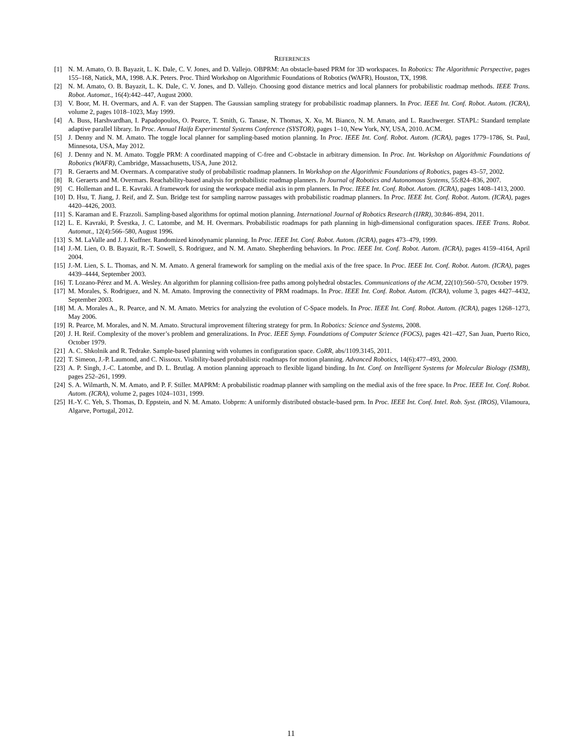REFERENCES
[1] N. M. Amato, O. B. Bayazit, L. K. Dale, C. V. Jones, and D. Vallejo. OBPRM: An obstacle-based PRM for 3D workspaces. In Robotics: The Algorithmic Perspective, pages 155–168, Natick, MA, 1998. A.K. Peters. Proc. Third Workshop on Algorithmic Foundations of Robotics (WAFR), Houston, TX, 1998.
[2] N. M. Amato, O. B. Bayazit, L. K. Dale, C. V. Jones, and D. Vallejo. Choosing good distance metrics and local planners for probabilistic roadmap methods. IEEE Trans. Robot. Automat., 16(4):442–447, August 2000.
[3] V. Boor, M. H. Overmars, and A. F. van der Stappen. The Gaussian sampling strategy for probabilistic roadmap planners. In Proc. IEEE Int. Conf. Robot. Autom. (ICRA), volume 2, pages 1018–1023, May 1999.
[4] A. Buss, Harshvardhan, I. Papadopoulos, O. Pearce, T. Smith, G. Tanase, N. Thomas, X. Xu, M. Bianco, N. M. Amato, and L. Rauchwerger. STAPL: Standard template adaptive parallel library. In Proc. Annual Haifa Experimental Systems Conference (SYSTOR), pages 1–10, New York, NY, USA, 2010. ACM.
[5] J. Denny and N. M. Amato. The toggle local planner for sampling-based motion planning. In Proc. IEEE Int. Conf. Robot. Autom. (ICRA), pages 1779–1786, St. Paul, Minnesota, USA, May 2012.
[6] J. Denny and N. M. Amato. Toggle PRM: A coordinated mapping of C-free and C-obstacle in arbitrary dimension. In Proc. Int. Workshop on Algorithmic Foundations of Robotics (WAFR), Cambridge, Massachusetts, USA, June 2012.
[7] R. Geraerts and M. Overmars. A comparative study of probabilistic roadmap planners. In Workshop on the Algorithmic Foundations of Robotics, pages 43–57, 2002.
[8] R. Geraerts and M. Overmars. Reachability-based analysis for probabilistic roadmap planners. In Journal of Robotics and Autonomous Systems, 55:824–836, 2007.
[9] C. Holleman and L. E. Kavraki. A framework for using the workspace medial axis in prm planners. In Proc. IEEE Int. Conf. Robot. Autom. (ICRA), pages 1408–1413, 2000.
[10] D. Hsu, T. Jiang, J. Reif, and Z. Sun. Bridge test for sampling narrow passages with probabilistic roadmap planners. In Proc. IEEE Int. Conf. Robot. Autom. (ICRA), pages 4420–4426, 2003.
[11] S. Karaman and E. Frazzoli. Sampling-based algorithms for optimal motion planning. International Journal of Robotics Research (IJRR), 30:846–894, 2011.
[12] L. E. Kavraki, P. Švestka, J. C. Latombe, and M. H. Overmars. Probabilistic roadmaps for path planning in high-dimensional configuration spaces. IEEE Trans. Robot. Automat., 12(4):566–580, August 1996.
[13] S. M. LaValle and J. J. Kuffner. Randomized kinodynamic planning. In Proc. IEEE Int. Conf. Robot. Autom. (ICRA), pages 473–479, 1999.
[14] J.-M. Lien, O. B. Bayazit, R.-T. Sowell, S. Rodriguez, and N. M. Amato. Shepherding behaviors. In Proc. IEEE Int. Conf. Robot. Autom. (ICRA), pages 4159–4164, April 2004.
[15] J.-M. Lien, S. L. Thomas, and N. M. Amato. A general framework for sampling on the medial axis of the free space. In Proc. IEEE Int. Conf. Robot. Autom. (ICRA), pages 4439–4444, September 2003.
[16] T. Lozano-Pérez and M. A. Wesley. An algorithm for planning collision-free paths among polyhedral obstacles. Communications of the ACM, 22(10):560–570, October 1979.
[17] M. Morales, S. Rodriguez, and N. M. Amato. Improving the connectivity of PRM roadmaps. In Proc. IEEE Int. Conf. Robot. Autom. (ICRA), volume 3, pages 4427–4432, September 2003.
[18] M. A. Morales A., R. Pearce, and N. M. Amato. Metrics for analyzing the evolution of C-Space models. In Proc. IEEE Int. Conf. Robot. Autom. (ICRA), pages 1268–1273, May 2006.
[19] R. Pearce, M. Morales, and N. M. Amato. Structural improvement filtering strategy for prm. In Robotics: Science and Systems, 2008.
[20] J. H. Reif. Complexity of the mover’s problem and generalizations. In Proc. IEEE Symp. Foundations of Computer Science (FOCS), pages 421–427, San Juan, Puerto Rico, October 1979.
[21] A. C. Shkolnik and R. Tedrake. Sample-based planning with volumes in configuration space. CoRR, abs/1109.3145, 2011.
[22] T. Simeon, J.-P. Laumond, and C. Nissoux. Visibility-based probabilistic roadmaps for motion planning. Advanced Robotics, 14(6):477–493, 2000.
[23] A. P. Singh, J.-C. Latombe, and D. L. Brutlag. A motion planning approach to flexible ligand binding. In Int. Conf. on Intelligent Systems for Molecular Biology (ISMB), pages 252–261, 1999.
[24] S. A. Wilmarth, N. M. Amato, and P. F. Stiller. MAPRM: A probabilistic roadmap planner with sampling on the medial axis of the free space. In Proc. IEEE Int. Conf. Robot. Autom. (ICRA), volume 2, pages 1024–1031, 1999.
[25] H.-Y. C. Yeh, S. Thomas, D. Eppstein, and N. M. Amato. Uobprm: A uniformly distributed obstacle-based prm. In Proc. IEEE Int. Conf. Intel. Rob. Syst. (IROS), Vilamoura, Algarve, Portugal, 2012.
11